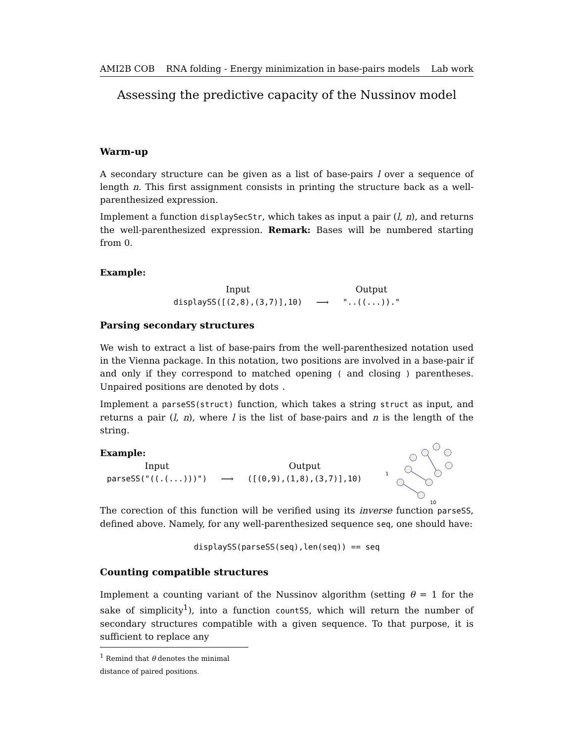AMI2B COB RNA folding - Energy minimization in base-pairs models Lab work
Assessing the predictive capacity of the Nussinov model
Warm-up
A secondary structure can be given as a list of base-pairs l over a sequence of length n. This first assignment consists in printing the structure back as a well-parenthesized expression.
Implement a function displaySecStr, which takes as input a pair (l, n), and returns the well-parenthesized expression. Remark: Bases will be numbered starting from 0.
Example:
| Input | | Output |
| displaySS([(2,8),(3,7)],10) | ⟶ | "..((...))." |
Parsing secondary structures
We wish to extract a list of base-pairs from the well-parenthesized notation used in the Vienna package. In this notation, two positions are involved in a base-pair if and only if they correspond to matched opening ( and closing ) parentheses. Unpaired positions are denoted by dots .
Implement a parseSS(struct) function, which takes a string struct as input, and returns a pair (l, n), where l is the list of base-pairs and n is the length of the string.
Example:
| Input | | Output |
| parseSS("((.(...)))") | ⟶ | ([(0,9),(1,8),(3,7)],10) |
1
10
The corection of this function will be verified using its inverse function parseSS, defined above. Namely, for any well-parenthesized sequence seq, one should have:
displaySS(parseSS(seq),len(seq)) == seq
Counting compatible structures
Implement a counting variant of the Nussinov algorithm (setting θ = 1 for the sake of simplicity<sup>1</sup>), into a function countSS, which will return the number of secondary structures compatible with a given sequence. To that purpose, it is sufficient to replace any
<sup>1</sup> Remind that θ denotes the minimal distance of paired positions.